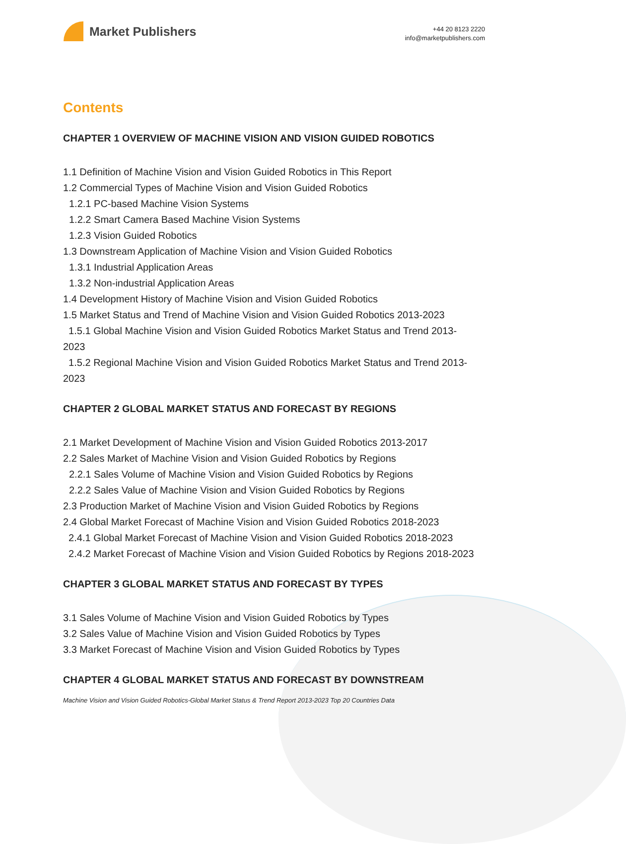Market Publishers
+44 20 8123 2220
info@marketpublishers.com
Contents
CHAPTER 1 OVERVIEW OF MACHINE VISION AND VISION GUIDED ROBOTICS
1.1 Definition of Machine Vision and Vision Guided Robotics in This Report
1.2 Commercial Types of Machine Vision and Vision Guided Robotics
1.2.1 PC-based Machine Vision Systems
1.2.2 Smart Camera Based Machine Vision Systems
1.2.3 Vision Guided Robotics
1.3 Downstream Application of Machine Vision and Vision Guided Robotics
1.3.1 Industrial Application Areas
1.3.2 Non-industrial Application Areas
1.4 Development History of Machine Vision and Vision Guided Robotics
1.5 Market Status and Trend of Machine Vision and Vision Guided Robotics 2013-2023
1.5.1 Global Machine Vision and Vision Guided Robotics Market Status and Trend 2013-2023
1.5.2 Regional Machine Vision and Vision Guided Robotics Market Status and Trend 2013-2023
CHAPTER 2 GLOBAL MARKET STATUS AND FORECAST BY REGIONS
2.1 Market Development of Machine Vision and Vision Guided Robotics 2013-2017
2.2 Sales Market of Machine Vision and Vision Guided Robotics by Regions
2.2.1 Sales Volume of Machine Vision and Vision Guided Robotics by Regions
2.2.2 Sales Value of Machine Vision and Vision Guided Robotics by Regions
2.3 Production Market of Machine Vision and Vision Guided Robotics by Regions
2.4 Global Market Forecast of Machine Vision and Vision Guided Robotics 2018-2023
2.4.1 Global Market Forecast of Machine Vision and Vision Guided Robotics 2018-2023
2.4.2 Market Forecast of Machine Vision and Vision Guided Robotics by Regions 2018-2023
CHAPTER 3 GLOBAL MARKET STATUS AND FORECAST BY TYPES
3.1 Sales Volume of Machine Vision and Vision Guided Robotics by Types
3.2 Sales Value of Machine Vision and Vision Guided Robotics by Types
3.3 Market Forecast of Machine Vision and Vision Guided Robotics by Types
CHAPTER 4 GLOBAL MARKET STATUS AND FORECAST BY DOWNSTREAM
Machine Vision and Vision Guided Robotics-Global Market Status & Trend Report 2013-2023 Top 20 Countries Data